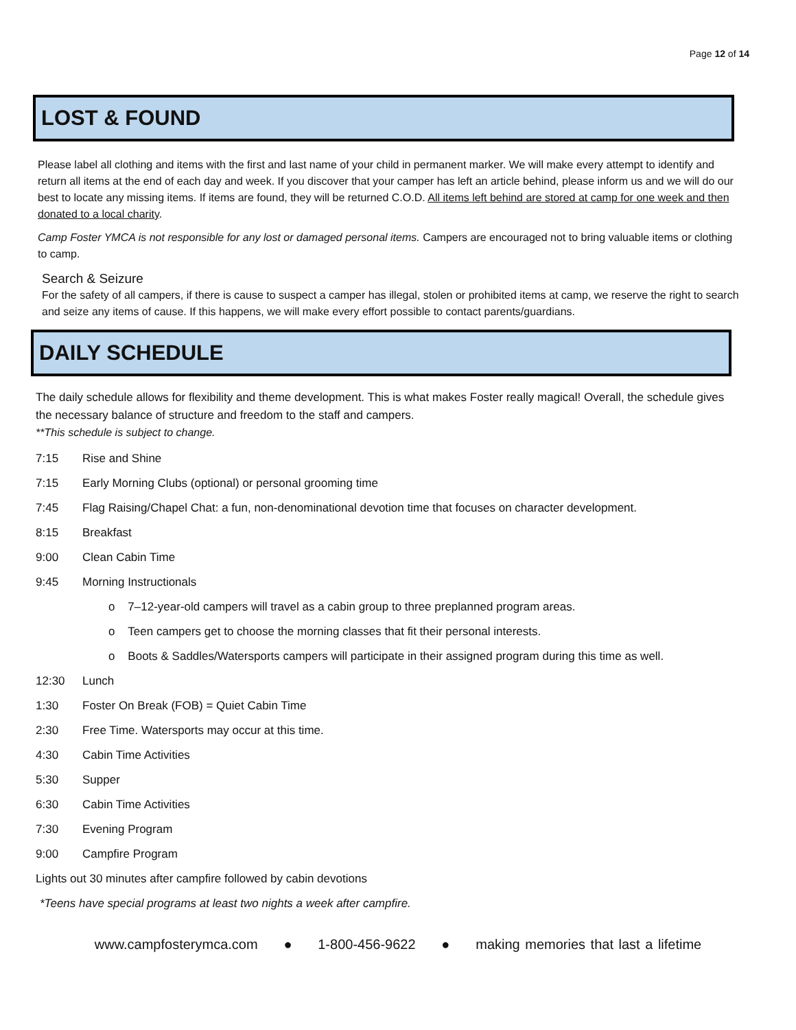Page 12 of 14
LOST & FOUND
Please label all clothing and items with the first and last name of your child in permanent marker. We will make every attempt to identify and return all items at the end of each day and week. If you discover that your camper has left an article behind, please inform us and we will do our best to locate any missing items. If items are found, they will be returned C.O.D. All items left behind are stored at camp for one week and then donated to a local charity.
Camp Foster YMCA is not responsible for any lost or damaged personal items. Campers are encouraged not to bring valuable items or clothing to camp.
Search & Seizure
For the safety of all campers, if there is cause to suspect a camper has illegal, stolen or prohibited items at camp, we reserve the right to search and seize any items of cause. If this happens, we will make every effort possible to contact parents/guardians.
DAILY SCHEDULE
The daily schedule allows for flexibility and theme development. This is what makes Foster really magical! Overall, the schedule gives the necessary balance of structure and freedom to the staff and campers.
**This schedule is subject to change.
7:15 Rise and Shine
7:15 Early Morning Clubs (optional) or personal grooming time
7:45 Flag Raising/Chapel Chat: a fun, non-denominational devotion time that focuses on character development.
8:15 Breakfast
9:00 Clean Cabin Time
9:45 Morning Instructionals
o 7–12-year-old campers will travel as a cabin group to three preplanned program areas.
o Teen campers get to choose the morning classes that fit their personal interests.
o Boots & Saddles/Watersports campers will participate in their assigned program during this time as well.
12:30 Lunch
1:30 Foster On Break (FOB) = Quiet Cabin Time
2:30 Free Time. Watersports may occur at this time.
4:30 Cabin Time Activities
5:30 Supper
6:30 Cabin Time Activities
7:30 Evening Program
9:00 Campfire Program
Lights out 30 minutes after campfire followed by cabin devotions
*Teens have special programs at least two nights a week after campfire.
www.campfosterymca.com ● 1-800-456-9622 ● making memories that last a lifetime